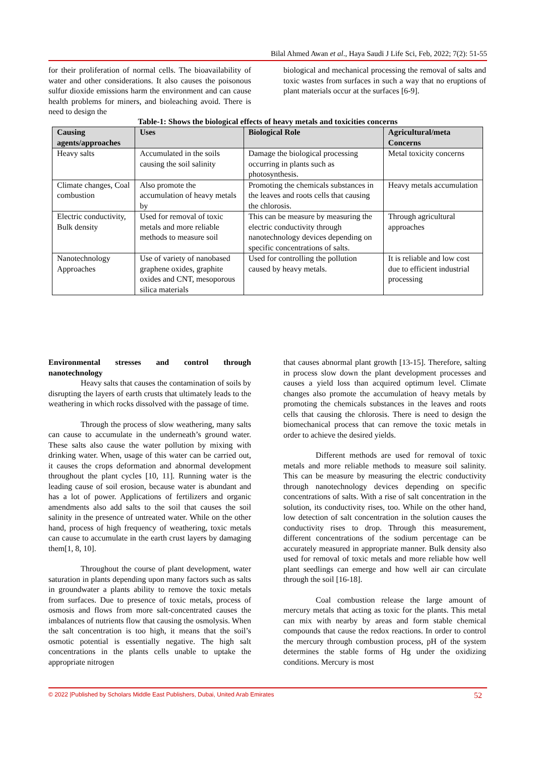Bilal Ahmed Awan et al., Haya Saudi J Life Sci, Feb, 2022; 7(2): 51-55
for their proliferation of normal cells. The bioavailability of water and other considerations. It also causes the poisonous sulfur dioxide emissions harm the environment and can cause health problems for miners, and bioleaching avoid. There is need to design the
biological and mechanical processing the removal of salts and toxic wastes from surfaces in such a way that no eruptions of plant materials occur at the surfaces [6-9].
Table-1: Shows the biological effects of heavy metals and toxicities concerns
| Causing agents/approaches | Uses | Biological Role | Agricultural/meta Concerns |
| --- | --- | --- | --- |
| Heavy salts | Accumulated in the soils causing the soil salinity | Damage the biological processing occurring in plants such as photosynthesis. | Metal toxicity concerns |
| Climate changes, Coal combustion | Also promote the accumulation of heavy metals by | Promoting the chemicals substances in the leaves and roots cells that causing the chlorosis. | Heavy metals accumulation |
| Electric conductivity, Bulk density | Used for removal of toxic metals and more reliable methods to measure soil | This can be measure by measuring the electric conductivity through nanotechnology devices depending on specific concentrations of salts. | Through agricultural approaches |
| Nanotechnology Approaches | Use of variety of nanobased graphene oxides, graphite oxides and CNT, mesoporous silica materials | Used for controlling the pollution caused by heavy metals. | It is reliable and low cost due to efficient industrial processing |
Environmental stresses and control through nanotechnology
Heavy salts that causes the contamination of soils by disrupting the layers of earth crusts that ultimately leads to the weathering in which rocks dissolved with the passage of time.
Through the process of slow weathering, many salts can cause to accumulate in the underneath’s ground water. These salts also cause the water pollution by mixing with drinking water. When, usage of this water can be carried out, it causes the crops deformation and abnormal development throughout the plant cycles [10, 11]. Running water is the leading cause of soil erosion, because water is abundant and has a lot of power. Applications of fertilizers and organic amendments also add salts to the soil that causes the soil salinity in the presence of untreated water. While on the other hand, process of high frequency of weathering, toxic metals can cause to accumulate in the earth crust layers by damaging them[1, 8, 10].
Throughout the course of plant development, water saturation in plants depending upon many factors such as salts in groundwater a plants ability to remove the toxic metals from surfaces. Due to presence of toxic metals, process of osmosis and flows from more salt-concentrated causes the imbalances of nutrients flow that causing the osmolysis. When the salt concentration is too high, it means that the soil’s osmotic potential is essentially negative. The high salt concentrations in the plants cells unable to uptake the appropriate nitrogen
that causes abnormal plant growth [13-15]. Therefore, salting in process slow down the plant development processes and causes a yield loss than acquired optimum level. Climate changes also promote the accumulation of heavy metals by promoting the chemicals substances in the leaves and roots cells that causing the chlorosis. There is need to design the biomechanical process that can remove the toxic metals in order to achieve the desired yields.
Different methods are used for removal of toxic metals and more reliable methods to measure soil salinity. This can be measure by measuring the electric conductivity through nanotechnology devices depending on specific concentrations of salts. With a rise of salt concentration in the solution, its conductivity rises, too. While on the other hand, low detection of salt concentration in the solution causes the conductivity rises to drop. Through this measurement, different concentrations of the sodium percentage can be accurately measured in appropriate manner. Bulk density also used for removal of toxic metals and more reliable how well plant seedlings can emerge and how well air can circulate through the soil [16-18].
Coal combustion release the large amount of mercury metals that acting as toxic for the plants. This metal can mix with nearby by areas and form stable chemical compounds that cause the redox reactions. In order to control the mercury through combustion process, pH of the system determines the stable forms of Hg under the oxidizing conditions. Mercury is most
© 2022 |Published by Scholars Middle East Publishers, Dubai, United Arab Emirates 52